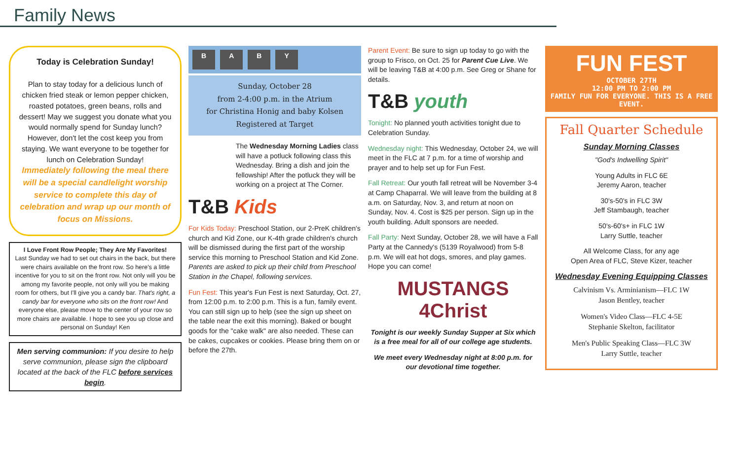Family News
Today is Celebration Sunday!
Plan to stay today for a delicious lunch of chicken fried steak or lemon pepper chicken, roasted potatoes, green beans, rolls and dessert! May we suggest you donate what you would normally spend for Sunday lunch? However, don't let the cost keep you from staying. We want everyone to be together for lunch on Celebration Sunday!
Immediately following the meal there will be a special candlelight worship service to complete this day of celebration and wrap up our month of focus on Missions.
I Love Front Row People; They Are My Favorites!
Last Sunday we had to set out chairs in the back, but there were chairs available on the front row. So here's a little incentive for you to sit on the front row. Not only will you be among my favorite people, not only will you be making room for others, but I'll give you a candy bar. That's right, a candy bar for everyone who sits on the front row! And everyone else, please move to the center of your row so more chairs are available. I hope to see you up close and personal on Sunday! Ken
Men serving communion: If you desire to help serve communion, please sign the clipboard located at the back of the FLC before services begin.
B A B Y
Sunday, October 28
from 2-4:00 p.m. in the Atrium
for Christina Honig and baby Kolsen
Registered at Target
The Wednesday Morning Ladies class will have a potluck following class this Wednesday. Bring a dish and join the fellowship! After the potluck they will be working on a project at The Corner.
T&B Kids
For Kids Today: Preschool Station, our 2-PreK children's church and Kid Zone, our K-4th grade children's church will be dismissed during the first part of the worship service this morning to Preschool Station and Kid Zone. Parents are asked to pick up their child from Preschool Station in the Chapel, following services.
Fun Fest: This year's Fun Fest is next Saturday, Oct. 27, from 12:00 p.m. to 2:00 p.m. This is a fun, family event. You can still sign up to help (see the sign up sheet on the table near the exit this morning). Baked or bought goods for the "cake walk" are also needed. These can be cakes, cupcakes or cookies. Please bring them on or before the 27th.
Parent Event: Be sure to sign up today to go with the group to Frisco, on Oct. 25 for Parent Cue Live. We will be leaving T&B at 4:00 p.m. See Greg or Shane for details.
T&B youth
Tonight: No planned youth activities tonight due to Celebration Sunday.
Wednesday night: This Wednesday, October 24, we will meet in the FLC at 7 p.m. for a time of worship and prayer and to help set up for Fun Fest.
Fall Retreat: Our youth fall retreat will be November 3-4 at Camp Chaparral. We will leave from the building at 8 a.m. on Saturday, Nov. 3, and return at noon on Sunday, Nov. 4. Cost is $25 per person. Sign up in the youth building. Adult sponsors are needed.
Fall Party: Next Sunday, October 28, we will have a Fall Party at the Cannedy's (5139 Royalwood) from 5-8 p.m. We will eat hot dogs, smores, and play games. Hope you can come!
MUSTANGS 4Christ
Tonight is our weekly Sunday Supper at Six which is a free meal for all of our college age students.
We meet every Wednesday night at 8:00 p.m. for our devotional time together.
FUN FEST
OCTOBER 27TH
12:00 PM TO 2:00 PM
FAMILY FUN FOR EVERYONE. THIS IS A FREE EVENT.
Fall Quarter Schedule
Sunday Morning Classes
"God's Indwelling Spirit"
Young Adults in FLC 6E
Jeremy Aaron, teacher
30's-50's in FLC 3W
Jeff Stambaugh, teacher
50's-60's+ in FLC 1W
Larry Suttle, teacher
All Welcome Class, for any age
Open Area of FLC, Steve Kizer, teacher
Wednesday Evening Equipping Classes
Calvinism Vs. Arminianism—FLC 1W
Jason Bentley, teacher
Women's Video Class—FLC 4-5E
Stephanie Skelton, facilitator
Men's Public Speaking Class—FLC 3W
Larry Suttle, teacher